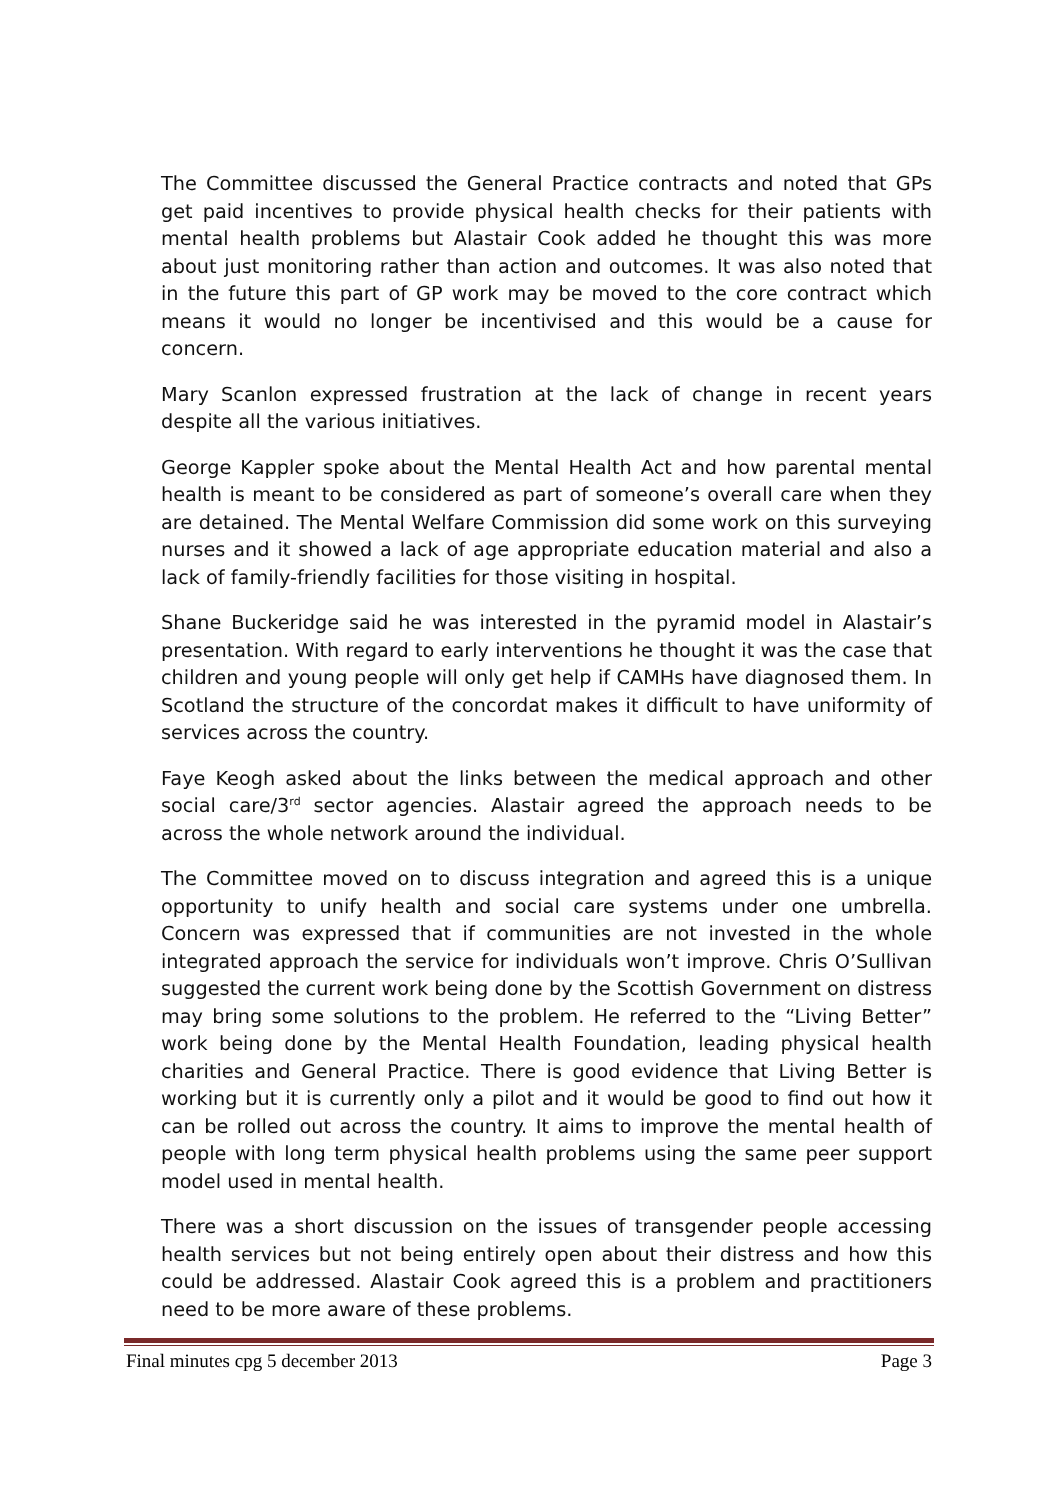The Committee discussed the General Practice contracts and noted that GPs get paid incentives to provide physical health checks for their patients with mental health problems but Alastair Cook added he thought this was more about just monitoring rather than action and outcomes. It was also noted that in the future this part of GP work may be moved to the core contract which means it would no longer be incentivised and this would be a cause for concern.
Mary Scanlon expressed frustration at the lack of change in recent years despite all the various initiatives.
George Kappler spoke about the Mental Health Act and how parental mental health is meant to be considered as part of someone’s overall care when they are detained. The Mental Welfare Commission did some work on this surveying nurses and it showed a lack of age appropriate education material and also a lack of family-friendly facilities for those visiting in hospital.
Shane Buckeridge said he was interested in the pyramid model in Alastair’s presentation. With regard to early interventions he thought it was the case that children and young people will only get help if CAMHs have diagnosed them. In Scotland the structure of the concordat makes it difficult to have uniformity of services across the country.
Faye Keogh asked about the links between the medical approach and other social care/3<sup>rd</sup> sector agencies. Alastair agreed the approach needs to be across the whole network around the individual.
The Committee moved on to discuss integration and agreed this is a unique opportunity to unify health and social care systems under one umbrella. Concern was expressed that if communities are not invested in the whole integrated approach the service for individuals won’t improve. Chris O’Sullivan suggested the current work being done by the Scottish Government on distress may bring some solutions to the problem. He referred to the “Living Better” work being done by the Mental Health Foundation, leading physical health charities and General Practice. There is good evidence that Living Better is working but it is currently only a pilot and it would be good to find out how it can be rolled out across the country. It aims to improve the mental health of people with long term physical health problems using the same peer support model used in mental health.
There was a short discussion on the issues of transgender people accessing health services but not being entirely open about their distress and how this could be addressed. Alastair Cook agreed this is a problem and practitioners need to be more aware of these problems.
Final minutes cpg 5 december 2013 Page 3